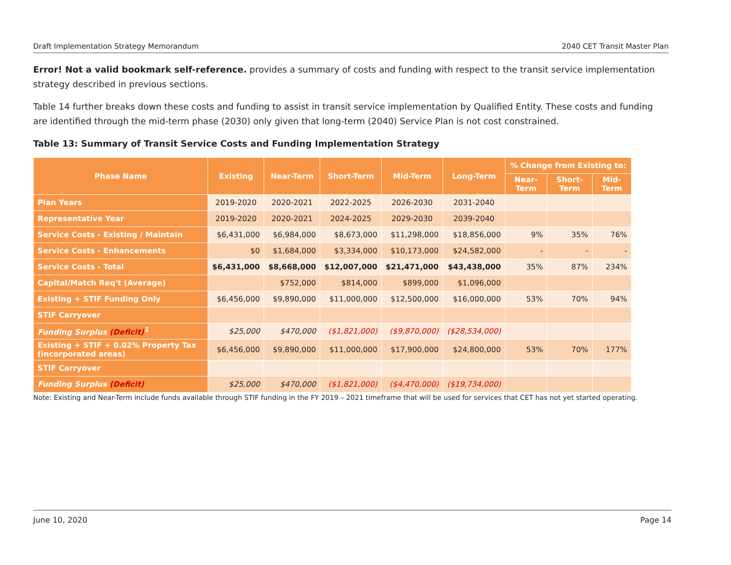Draft Implementation Strategy Memorandum 2040 CET Transit Master Plan
Error! Not a valid bookmark self-reference. provides a summary of costs and funding with respect to the transit service implementation strategy described in previous sections.
Table 14 further breaks down these costs and funding to assist in transit service implementation by Qualified Entity. These costs and funding are identified through the mid-term phase (2030) only given that long-term (2040) Service Plan is not cost constrained.
Table 13: Summary of Transit Service Costs and Funding Implementation Strategy
| Phase Name | Existing | Near-Term | Short-Term | Mid-Term | Long-Term | % Change from Existing to: | | |
| --- | --- | --- | --- | --- | --- | --- | --- | --- |
| | | | | | | Near-Term | Short-Term | Mid-Term |
| Plan Years | 2019-2020 | 2020-2021 | 2022-2025 | 2026-2030 | 2031-2040 | | | |
| Representative Year | 2019-2020 | 2020-2021 | 2024-2025 | 2029-2030 | 2039-2040 | | | |
| Service Costs - Existing / Maintain | $6,431,000 | $6,984,000 | $8,673,000 | $11,298,000 | $18,856,000 | 9% | 35% | 76% |
| Service Costs - Enhancements | $0 | $1,684,000 | $3,334,000 | $10,173,000 | $24,582,000 | - | - | - |
| Service Costs - Total | $6,431,000 | $8,668,000 | $12,007,000 | $21,471,000 | $43,438,000 | 35% | 87% | 234% |
| Capital/Match Req't (Average) | | $752,000 | $814,000 | $899,000 | $1,096,000 | | | |
| Existing + STIF Funding Only | $6,456,000 | $9,890,000 | $11,000,000 | $12,500,000 | $16,000,000 | 53% | 70% | 94% |
| STIF Carryover | | | | | | | | |
| Funding Surplus (Deficit)<sup>1</sup> | $25,000 | $470,000 | ($1,821,000) | ($9,870,000) | ($28,534,000) | | | |
| Existing + STIF + 0.02% Property Tax (incorporated areas) | $6,456,000 | $9,890,000 | $11,000,000 | $17,900,000 | $24,800,000 | 53% | 70% | 177% |
| STIF Carryover | | | | | | | | |
| Funding Surplus (Deficit) | $25,000 | $470,000 | ($1,821,000) | ($4,470,000) | ($19,734,000) | | | |
Note: Existing and Near-Term include funds available through STIF funding in the FY 2019 – 2021 timeframe that will be used for services that CET has not yet started operating.
June 10, 2020 Page 14